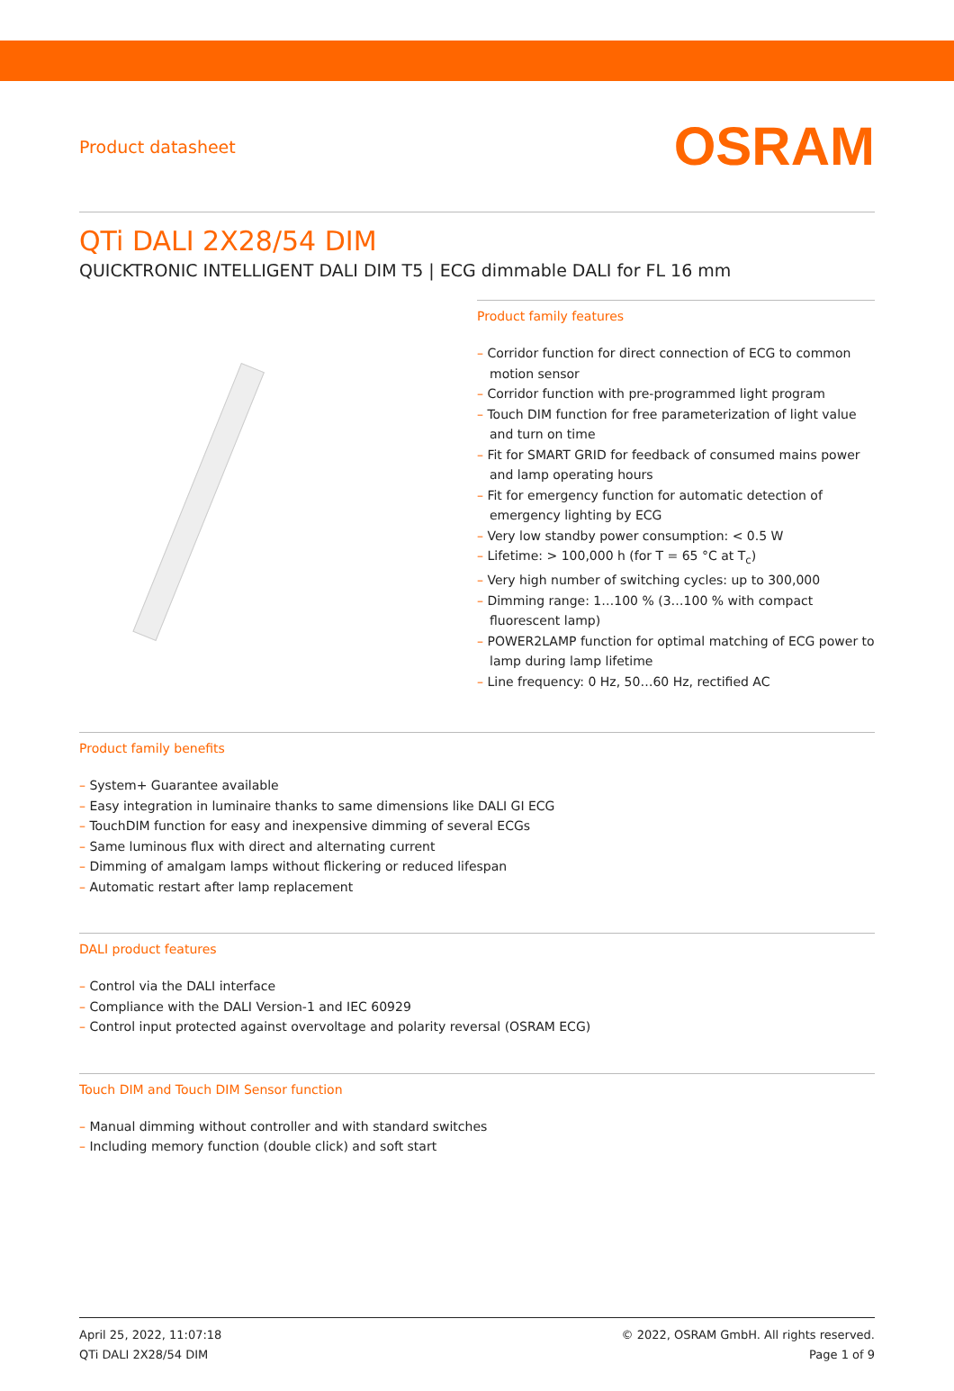Product datasheet
OSRAM
QTi DALI 2X28/54 DIM
QUICKTRONIC INTELLIGENT DALI DIM T5 | ECG dimmable DALI for FL 16 mm
Product family features
– Corridor function for direct connection of ECG to common motion sensor
– Corridor function with pre-programmed light program
– Touch DIM function for free parameterization of light value and turn on time
– Fit for SMART GRID for feedback of consumed mains power and lamp operating hours
– Fit for emergency function for automatic detection of emergency lighting by ECG
– Very low standby power consumption: < 0.5 W
– Lifetime: > 100,000 h (for T = 65 °C at T<sub>c</sub>)
– Very high number of switching cycles: up to 300,000
– Dimming range: 1…100 % (3…100 % with compact fluorescent lamp)
– POWER2LAMP function for optimal matching of ECG power to lamp during lamp lifetime
– Line frequency: 0 Hz, 50…60 Hz, rectified AC
Product family benefits
– System+ Guarantee available
– Easy integration in luminaire thanks to same dimensions like DALI GI ECG
– TouchDIM function for easy and inexpensive dimming of several ECGs
– Same luminous flux with direct and alternating current
– Dimming of amalgam lamps without flickering or reduced lifespan
– Automatic restart after lamp replacement
DALI product features
– Control via the DALI interface
– Compliance with the DALI Version-1 and IEC 60929
– Control input protected against overvoltage and polarity reversal (OSRAM ECG)
Touch DIM and Touch DIM Sensor function
– Manual dimming without controller and with standard switches
– Including memory function (double click) and soft start
April 25, 2022, 11:07:18
QTi DALI 2X28/54 DIM
© 2022, OSRAM GmbH. All rights reserved.
Page 1 of 9